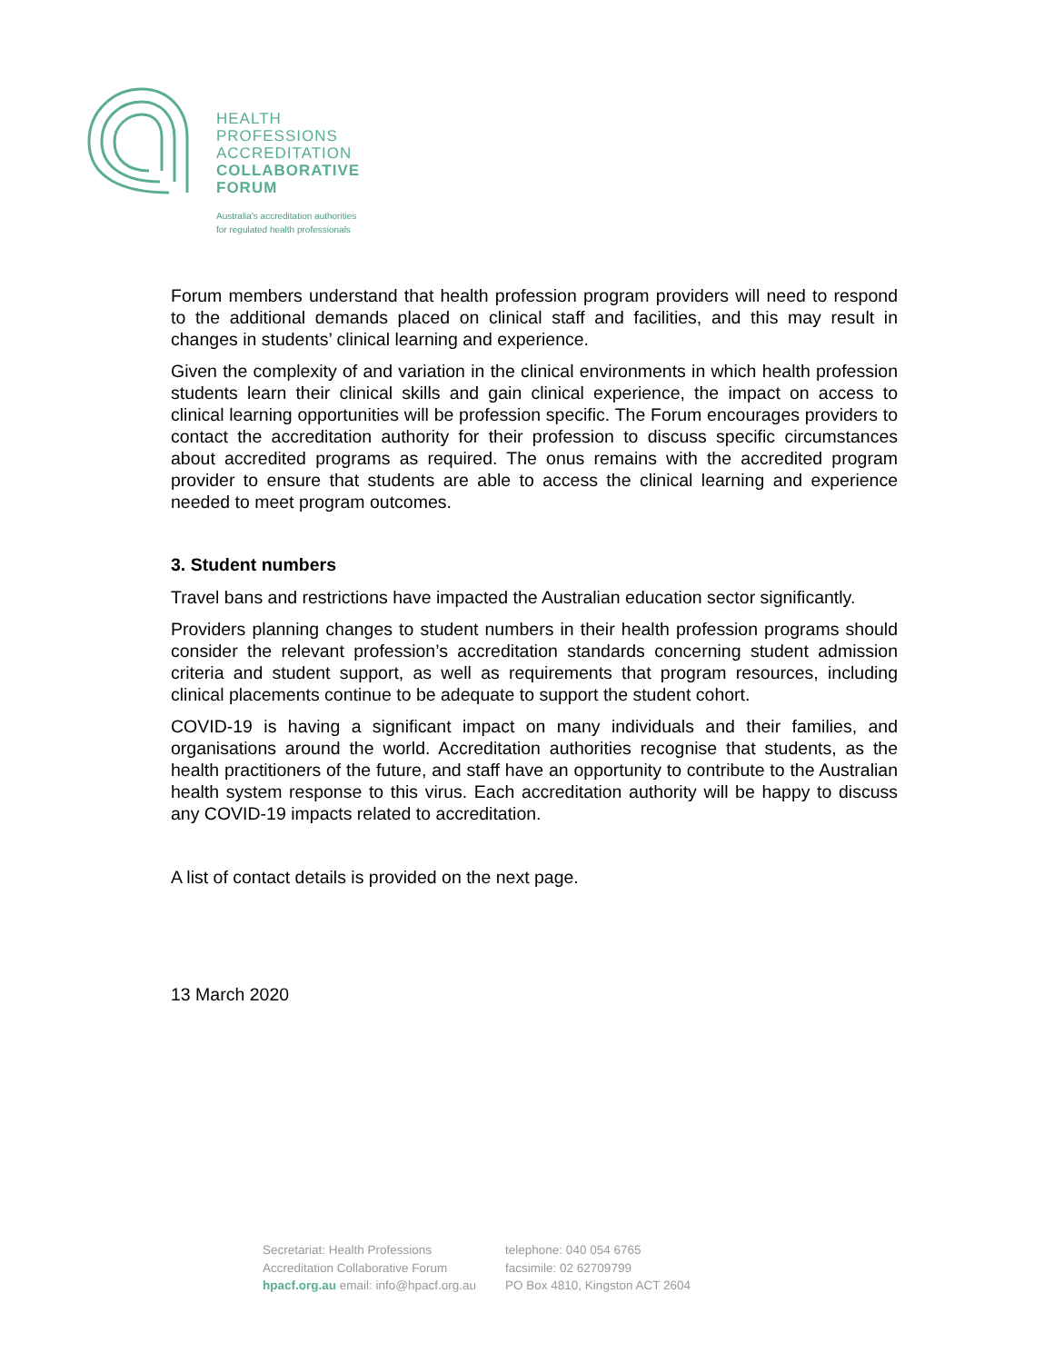HEALTH
PROFESSIONS
ACCREDITATION
COLLABORATIVE
FORUM
Australia's accreditation authorities
for regulated health professionals
Forum members understand that health profession program providers will need to respond to the additional demands placed on clinical staff and facilities, and this may result in changes in students’ clinical learning and experience.
Given the complexity of and variation in the clinical environments in which health profession students learn their clinical skills and gain clinical experience, the impact on access to clinical learning opportunities will be profession specific. The Forum encourages providers to contact the accreditation authority for their profession to discuss specific circumstances about accredited programs as required. The onus remains with the accredited program provider to ensure that students are able to access the clinical learning and experience needed to meet program outcomes.
3. Student numbers
Travel bans and restrictions have impacted the Australian education sector significantly.
Providers planning changes to student numbers in their health profession programs should consider the relevant profession’s accreditation standards concerning student admission criteria and student support, as well as requirements that program resources, including clinical placements continue to be adequate to support the student cohort.
COVID-19 is having a significant impact on many individuals and their families, and organisations around the world. Accreditation authorities recognise that students, as the health practitioners of the future, and staff have an opportunity to contribute to the Australian health system response to this virus. Each accreditation authority will be happy to discuss any COVID-19 impacts related to accreditation.
A list of contact details is provided on the next page.
13 March 2020
Secretariat: Health Professions
Accreditation Collaborative Forum
hpacf.org.au email: info@hpacf.org.au
telephone: 040 054 6765
facsimile: 02 62709799
PO Box 4810, Kingston ACT 2604